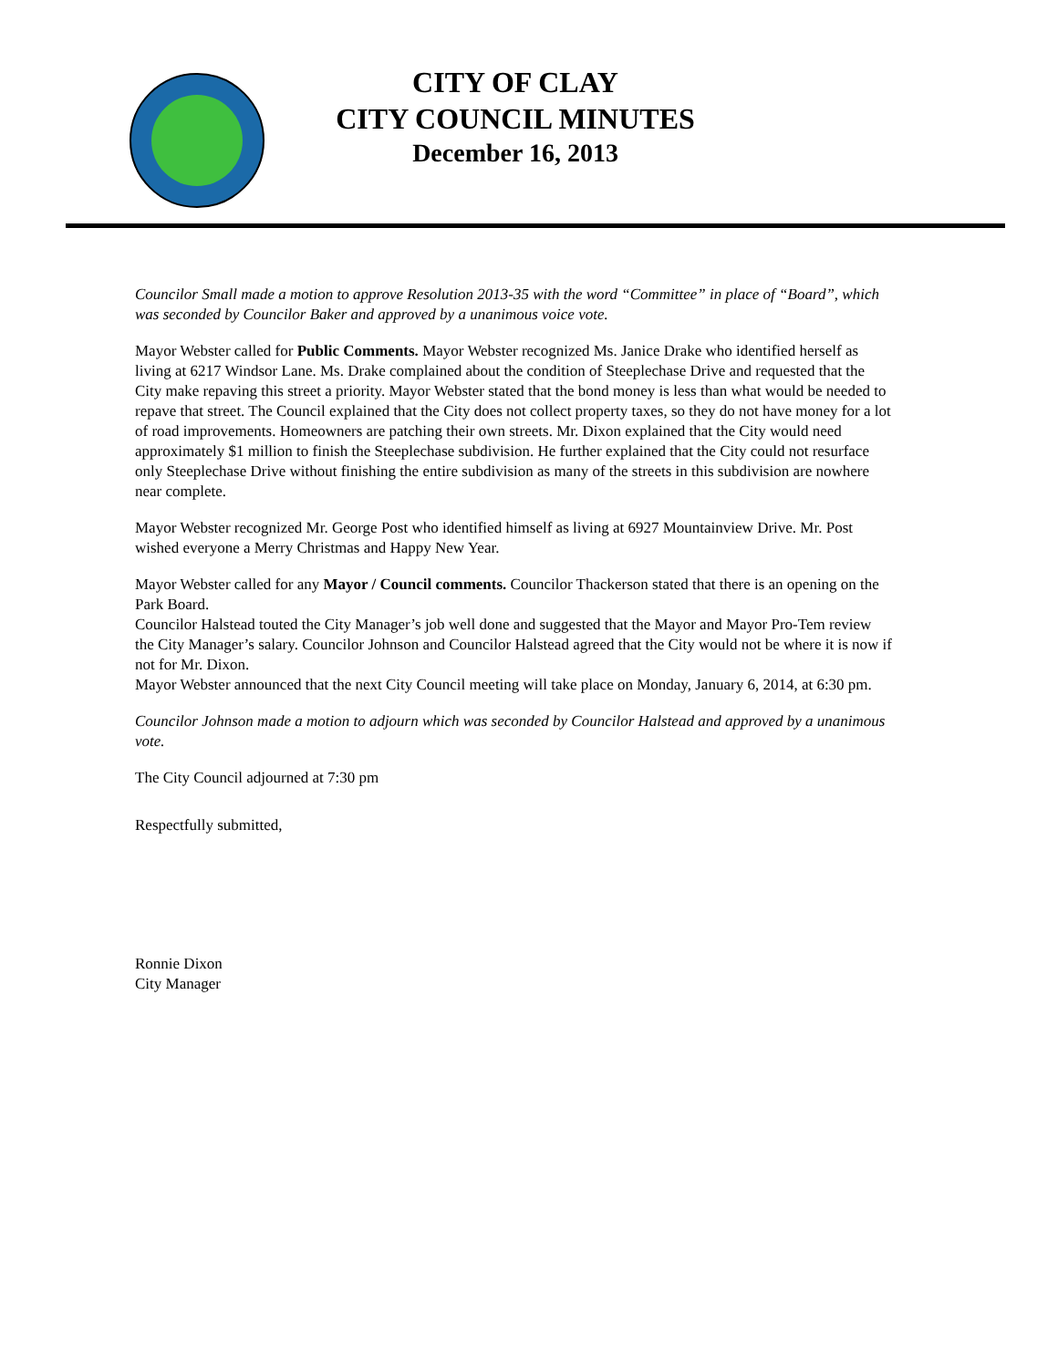CITY OF CLAY
CITY COUNCIL MINUTES
December 16, 2013
Councilor Small made a motion to approve Resolution 2013-35 with the word “Committee” in place of “Board”, which was seconded by Councilor Baker and approved by a unanimous voice vote.
Mayor Webster called for Public Comments. Mayor Webster recognized Ms. Janice Drake who identified herself as living at 6217 Windsor Lane. Ms. Drake complained about the condition of Steeplechase Drive and requested that the City make repaving this street a priority. Mayor Webster stated that the bond money is less than what would be needed to repave that street. The Council explained that the City does not collect property taxes, so they do not have money for a lot of road improvements. Homeowners are patching their own streets. Mr. Dixon explained that the City would need approximately $1 million to finish the Steeplechase subdivision. He further explained that the City could not resurface only Steeplechase Drive without finishing the entire subdivision as many of the streets in this subdivision are nowhere near complete.
Mayor Webster recognized Mr. George Post who identified himself as living at 6927 Mountainview Drive. Mr. Post wished everyone a Merry Christmas and Happy New Year.
Mayor Webster called for any Mayor / Council comments. Councilor Thackerson stated that there is an opening on the Park Board.
Councilor Halstead touted the City Manager’s job well done and suggested that the Mayor and Mayor Pro-Tem review the City Manager’s salary. Councilor Johnson and Councilor Halstead agreed that the City would not be where it is now if not for Mr. Dixon.
Mayor Webster announced that the next City Council meeting will take place on Monday, January 6, 2014, at 6:30 pm.
Councilor Johnson made a motion to adjourn which was seconded by Councilor Halstead and approved by a unanimous vote.
The City Council adjourned at 7:30 pm
Respectfully submitted,
Ronnie Dixon
City Manager